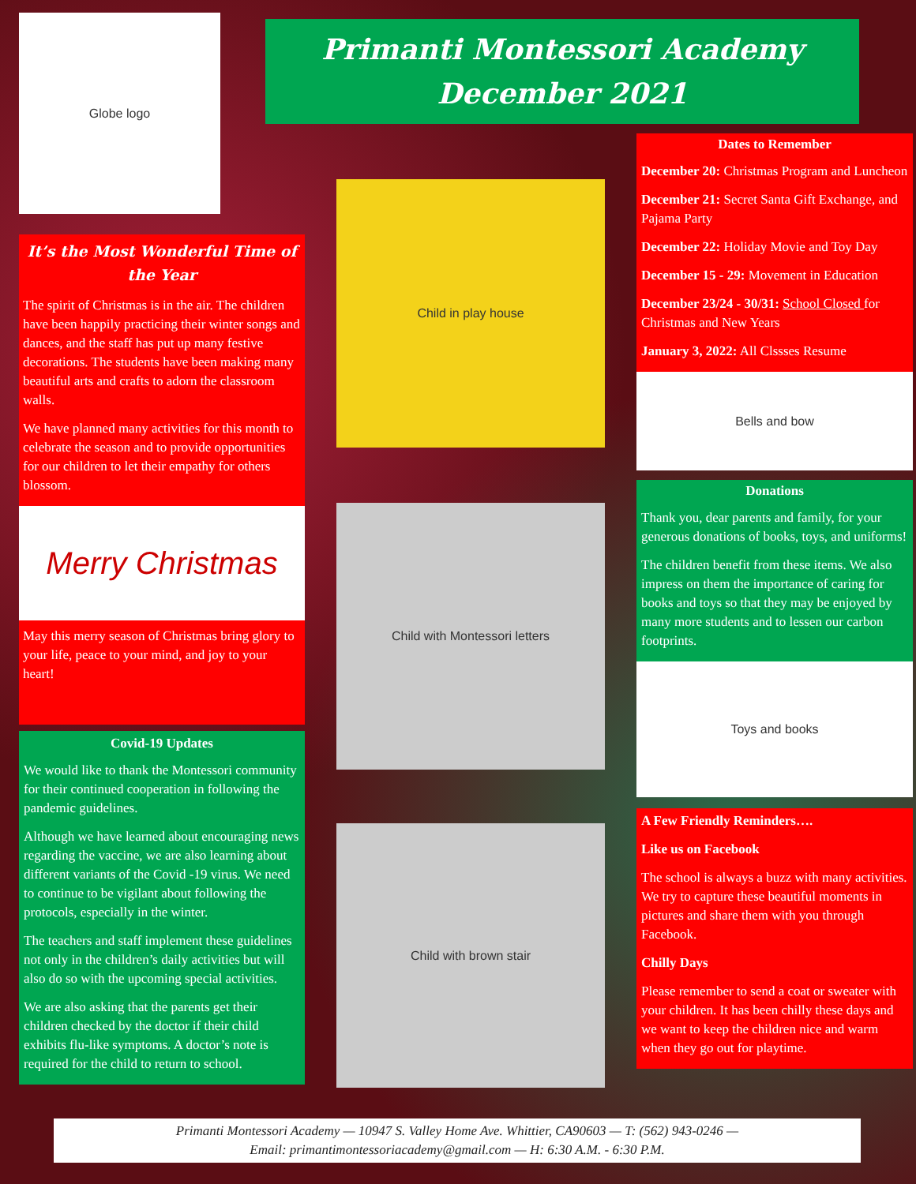Globe logo
It’s the Most Wonderful Time of the Year
The spirit of Christmas is in the air. The children have been happily practicing their winter songs and dances, and the staff has put up many festive decorations. The students have been making many beautiful arts and crafts to adorn the classroom walls.
We have planned many activities for this month to celebrate the season and to provide opportunities for our children to let their empathy for others blossom.
Merry Christmas
May this merry season of Christmas bring glory to your life, peace to your mind, and joy to your heart!
Covid-19 Updates
We would like to thank the Montessori community for their continued cooperation in following the pandemic guidelines.
Although we have learned about encouraging news regarding the vaccine, we are also learning about different variants of the Covid -19 virus. We need to continue to be vigilant about following the protocols, especially in the winter.
The teachers and staff implement these guidelines not only in the children’s daily activities but will also do so with the upcoming special activities.
We are also asking that the parents get their children checked by the doctor if their child exhibits flu-like symptoms. A doctor’s note is required for the child to return to school.
Primanti Montessori Academy
December 2021
Child in play house
Child with Montessori letters
Child with brown stair
Dates to Remember
December 20: Christmas Program and Luncheon
December 21: Secret Santa Gift Exchange, and Pajama Party
December 22: Holiday Movie and Toy Day
December 15 - 29: Movement in Education
December 23/24 - 30/31: School Closed for Christmas and New Years
January 3, 2022: All Clssses Resume
Bells and bow
Donations
Thank you, dear parents and family, for your generous donations of books, toys, and uniforms!
The children benefit from these items. We also impress on them the importance of caring for books and toys so that they may be enjoyed by many more students and to lessen our carbon footprints.
Toys and books
A Few Friendly Reminders….
Like us on Facebook
The school is always a buzz with many activities. We try to capture these beautiful moments in pictures and share them with you through Facebook.
Chilly Days
Please remember to send a coat or sweater with your children. It has been chilly these days and we want to keep the children nice and warm when they go out for playtime.
Primanti Montessori Academy — 10947 S. Valley Home Ave. Whittier, CA90603 — T: (562) 943-0246 —
Email: primantimontessoriacademy@gmail.com — H: 6:30 A.M. - 6:30 P.M.